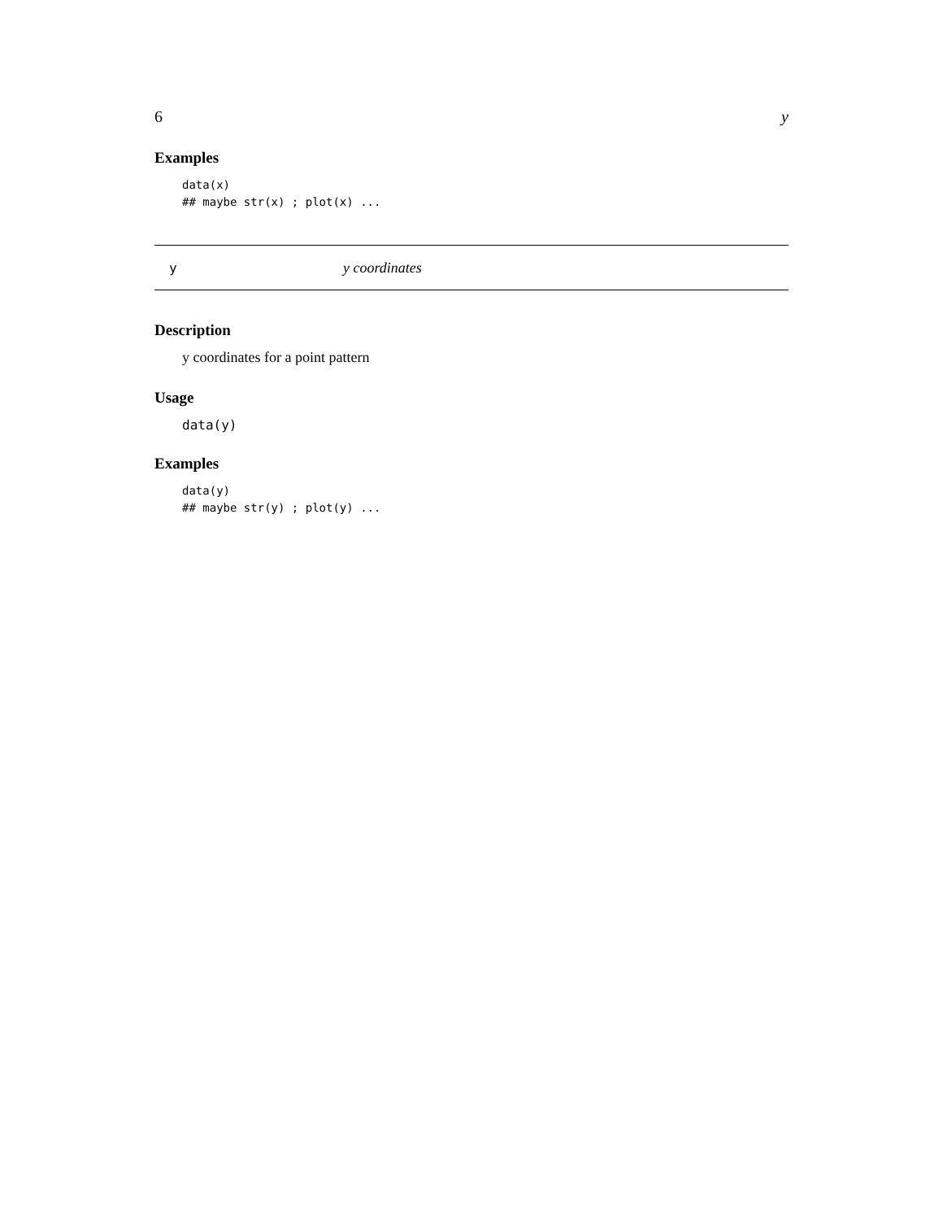6 y
Examples
data(x)
## maybe str(x) ; plot(x) ...
yy coordinates
Description
y coordinates for a point pattern
Usage
data(y)
Examples
data(y)
## maybe str(y) ; plot(y) ...